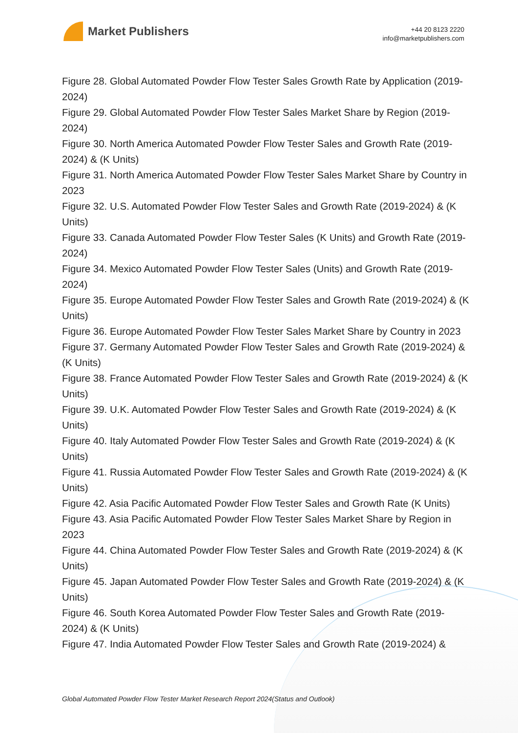Market Publishers
+44 20 8123 2220
info@marketpublishers.com
Figure 28. Global Automated Powder Flow Tester Sales Growth Rate by Application (2019-2024)
Figure 29. Global Automated Powder Flow Tester Sales Market Share by Region (2019-2024)
Figure 30. North America Automated Powder Flow Tester Sales and Growth Rate (2019-2024) & (K Units)
Figure 31. North America Automated Powder Flow Tester Sales Market Share by Country in 2023
Figure 32. U.S. Automated Powder Flow Tester Sales and Growth Rate (2019-2024) & (K Units)
Figure 33. Canada Automated Powder Flow Tester Sales (K Units) and Growth Rate (2019-2024)
Figure 34. Mexico Automated Powder Flow Tester Sales (Units) and Growth Rate (2019-2024)
Figure 35. Europe Automated Powder Flow Tester Sales and Growth Rate (2019-2024) & (K Units)
Figure 36. Europe Automated Powder Flow Tester Sales Market Share by Country in 2023
Figure 37. Germany Automated Powder Flow Tester Sales and Growth Rate (2019-2024) & (K Units)
Figure 38. France Automated Powder Flow Tester Sales and Growth Rate (2019-2024) & (K Units)
Figure 39. U.K. Automated Powder Flow Tester Sales and Growth Rate (2019-2024) & (K Units)
Figure 40. Italy Automated Powder Flow Tester Sales and Growth Rate (2019-2024) & (K Units)
Figure 41. Russia Automated Powder Flow Tester Sales and Growth Rate (2019-2024) & (K Units)
Figure 42. Asia Pacific Automated Powder Flow Tester Sales and Growth Rate (K Units)
Figure 43. Asia Pacific Automated Powder Flow Tester Sales Market Share by Region in 2023
Figure 44. China Automated Powder Flow Tester Sales and Growth Rate (2019-2024) & (K Units)
Figure 45. Japan Automated Powder Flow Tester Sales and Growth Rate (2019-2024) & (K Units)
Figure 46. South Korea Automated Powder Flow Tester Sales and Growth Rate (2019-2024) & (K Units)
Figure 47. India Automated Powder Flow Tester Sales and Growth Rate (2019-2024) &
Global Automated Powder Flow Tester Market Research Report 2024(Status and Outlook)